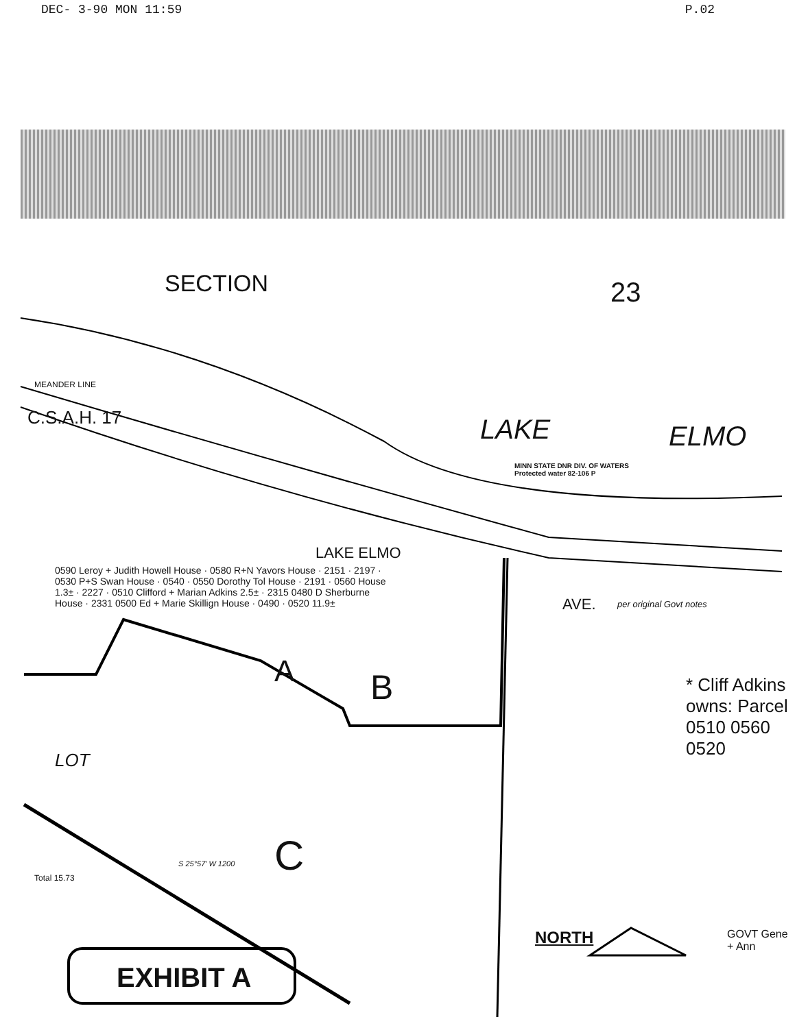DEC- 3-90 MON 11:59 P.02
SECTION 23
LAKE ELMO
MINN STATE DNR DIV. OF WATERS
Protected water 82-106 P
MEANDER LINE
C.S.A.H. 17
LAKE ELMO
AVE. per original Govt notes
LOT
C
B
A
0590 Leroy + Judith Howell House · 0580 R+N Yavors House · 2151 · 2197 · 0530 P+S Swan House · 0540 · 0550 Dorothy Tol House · 2191 · 0560 House 1.3± · 2227 · 0510 Clifford + Marian Adkins 2.5± · 2315 0480 D Sherburne House · 2331 0500 Ed + Marie Skillign House · 0490 · 0520 11.9±
* Cliff Adkins owns: Parcel 0510 0560 0520
NORTH GOVT Gene + Ann
Total 15.73
S 25°57' W 1200
EXHIBIT A